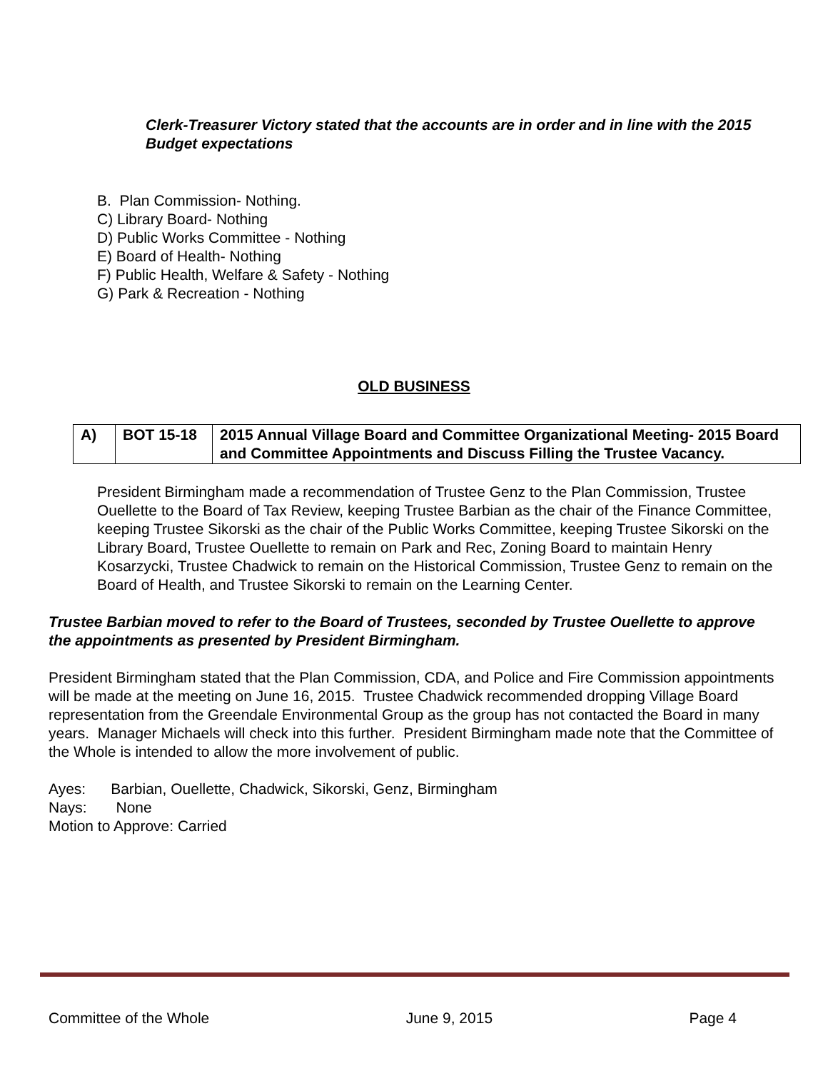Clerk-Treasurer Victory stated that the accounts are in order and in line with the 2015 Budget expectations
B. Plan Commission- Nothing.
C) Library Board- Nothing
D) Public Works Committee - Nothing
E) Board of Health- Nothing
F) Public Health, Welfare & Safety - Nothing
G) Park & Recreation - Nothing
OLD BUSINESS
| A) | BOT 15-18 | 2015 Annual Village Board and Committee Organizational Meeting- 2015 Board and Committee Appointments and Discuss Filling the Trustee Vacancy. |
President Birmingham made a recommendation of Trustee Genz to the Plan Commission, Trustee Ouellette to the Board of Tax Review, keeping Trustee Barbian as the chair of the Finance Committee, keeping Trustee Sikorski as the chair of the Public Works Committee, keeping Trustee Sikorski on the Library Board, Trustee Ouellette to remain on Park and Rec, Zoning Board to maintain Henry Kosarzycki, Trustee Chadwick to remain on the Historical Commission, Trustee Genz to remain on the Board of Health, and Trustee Sikorski to remain on the Learning Center.
Trustee Barbian moved to refer to the Board of Trustees, seconded by Trustee Ouellette to approve the appointments as presented by President Birmingham.
President Birmingham stated that the Plan Commission, CDA, and Police and Fire Commission appointments will be made at the meeting on June 16, 2015. Trustee Chadwick recommended dropping Village Board representation from the Greendale Environmental Group as the group has not contacted the Board in many years. Manager Michaels will check into this further. President Birmingham made note that the Committee of the Whole is intended to allow the more involvement of public.
Ayes: Barbian, Ouellette, Chadwick, Sikorski, Genz, Birmingham
Nays: None
Motion to Approve: Carried
Committee of the Whole June 9, 2015 Page 4